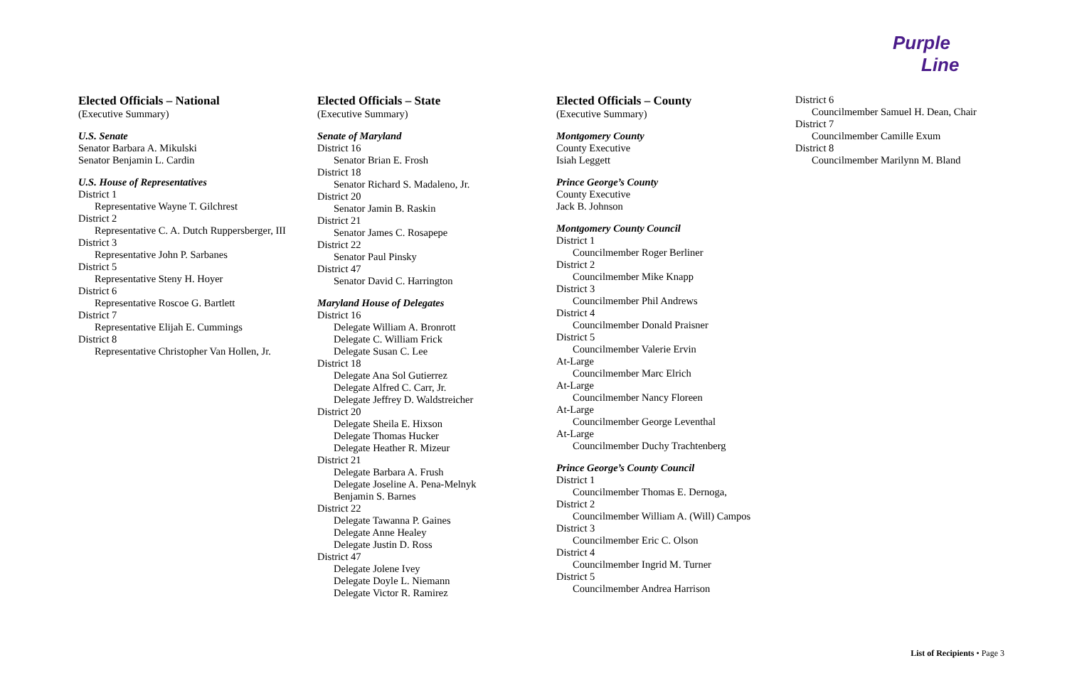Purple
Line
Elected Officials – National
(Executive Summary)
U.S. Senate
Senator Barbara A. Mikulski
Senator Benjamin L. Cardin
U.S. House of Representatives
District 1
Representative Wayne T. Gilchrest
District 2
Representative C. A. Dutch Ruppersberger, III
District 3
Representative John P. Sarbanes
District 5
Representative Steny H. Hoyer
District 6
Representative Roscoe G. Bartlett
District 7
Representative Elijah E. Cummings
District 8
Representative Christopher Van Hollen, Jr.
Elected Officials – State
(Executive Summary)
Senate of Maryland
District 16
Senator Brian E. Frosh
District 18
Senator Richard S. Madaleno, Jr.
District 20
Senator Jamin B. Raskin
District 21
Senator James C. Rosapepe
District 22
Senator Paul Pinsky
District 47
Senator David C. Harrington
Maryland House of Delegates
District 16
Delegate William A. Bronrott
Delegate C. William Frick
Delegate Susan C. Lee
District 18
Delegate Ana Sol Gutierrez
Delegate Alfred C. Carr, Jr.
Delegate Jeffrey D. Waldstreicher
District 20
Delegate Sheila E. Hixson
Delegate Thomas Hucker
Delegate Heather R. Mizeur
District 21
Delegate Barbara A. Frush
Delegate Joseline A. Pena-Melnyk
Benjamin S. Barnes
District 22
Delegate Tawanna P. Gaines
Delegate Anne Healey
Delegate Justin D. Ross
District 47
Delegate Jolene Ivey
Delegate Doyle L. Niemann
Delegate Victor R. Ramirez
Elected Officials – County
(Executive Summary)
Montgomery County
County Executive
Isiah Leggett
Prince George’s County
County Executive
Jack B. Johnson
Montgomery County Council
District 1
Councilmember Roger Berliner
District 2
Councilmember Mike Knapp
District 3
Councilmember Phil Andrews
District 4
Councilmember Donald Praisner
District 5
Councilmember Valerie Ervin
At-Large
Councilmember Marc Elrich
At-Large
Councilmember Nancy Floreen
At-Large
Councilmember George Leventhal
At-Large
Councilmember Duchy Trachtenberg
Prince George’s County Council
District 1
Councilmember Thomas E. Dernoga,
District 2
Councilmember William A. (Will) Campos
District 3
Councilmember Eric C. Olson
District 4
Councilmember Ingrid M. Turner
District 5
Councilmember Andrea Harrison
District 6
Councilmember Samuel H. Dean, Chair
District 7
Councilmember Camille Exum
District 8
Councilmember Marilynn M. Bland
List of Recipients • Page 3